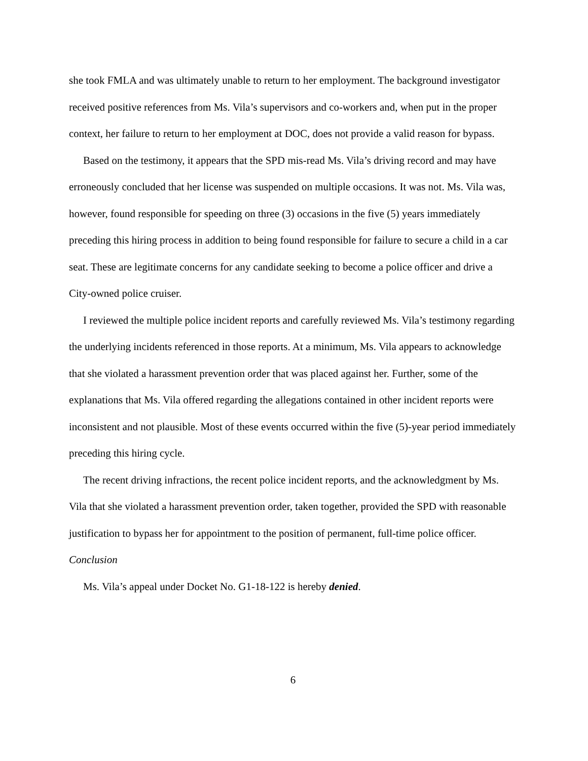she took FMLA and was ultimately unable to return to her employment. The background investigator received positive references from Ms. Vila’s supervisors and co-workers and, when put in the proper context, her failure to return to her employment at DOC, does not provide a valid reason for bypass.
Based on the testimony, it appears that the SPD mis-read Ms. Vila’s driving record and may have erroneously concluded that her license was suspended on multiple occasions. It was not. Ms. Vila was, however, found responsible for speeding on three (3) occasions in the five (5) years immediately preceding this hiring process in addition to being found responsible for failure to secure a child in a car seat. These are legitimate concerns for any candidate seeking to become a police officer and drive a City-owned police cruiser.
I reviewed the multiple police incident reports and carefully reviewed Ms. Vila’s testimony regarding the underlying incidents referenced in those reports. At a minimum, Ms. Vila appears to acknowledge that she violated a harassment prevention order that was placed against her. Further, some of the explanations that Ms. Vila offered regarding the allegations contained in other incident reports were inconsistent and not plausible. Most of these events occurred within the five (5)-year period immediately preceding this hiring cycle.
The recent driving infractions, the recent police incident reports, and the acknowledgment by Ms. Vila that she violated a harassment prevention order, taken together, provided the SPD with reasonable justification to bypass her for appointment to the position of permanent, full-time police officer.
Conclusion
Ms. Vila’s appeal under Docket No. G1-18-122 is hereby denied.
6